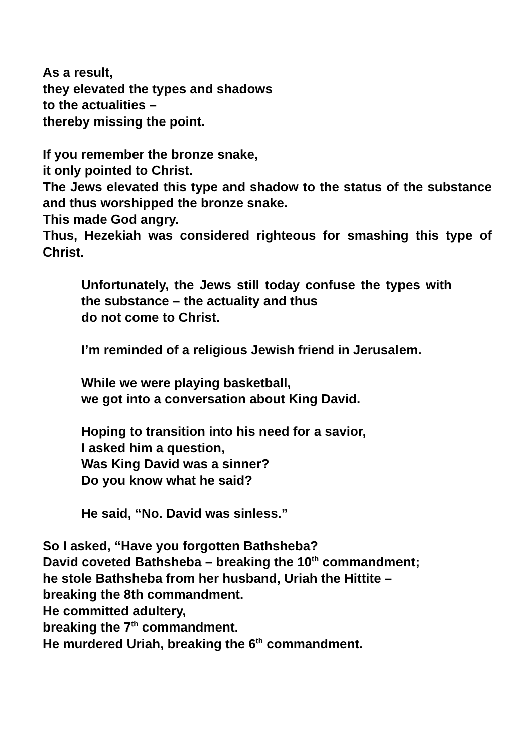As a result,
they elevated the types and shadows
to the actualities –
thereby missing the point.
If you remember the bronze snake,
it only pointed to Christ.
The Jews elevated this type and shadow to the status of the substance and thus worshipped the bronze snake.
This made God angry.
Thus, Hezekiah was considered righteous for smashing this type of Christ.
Unfortunately, the Jews still today confuse the types with the substance – the actuality and thus
do not come to Christ.
I’m reminded of a religious Jewish friend in Jerusalem.
While we were playing basketball,
we got into a conversation about King David.
Hoping to transition into his need for a savior,
I asked him a question,
Was King David was a sinner?
Do you know what he said?
He said, “No. David was sinless.”
So I asked, “Have you forgotten Bathsheba?
David coveted Bathsheba – breaking the 10<sup>th</sup> commandment;
he stole Bathsheba from her husband, Uriah the Hittite –
breaking the 8th commandment.
He committed adultery,
breaking the 7<sup>th</sup> commandment.
He murdered Uriah, breaking the 6<sup>th</sup> commandment.